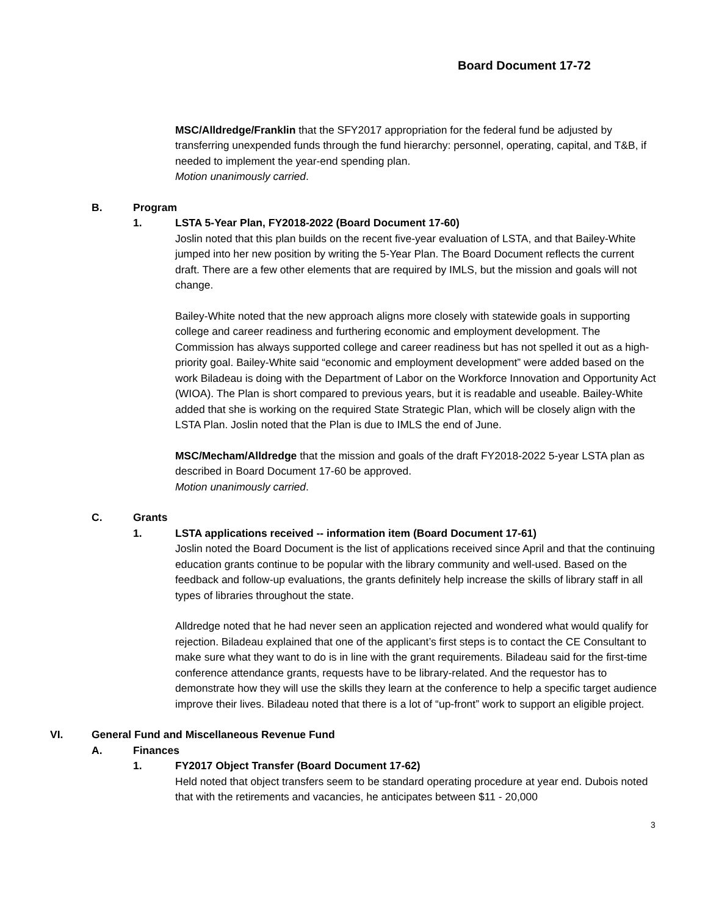Board Document 17-72
MSC/Alldredge/Franklin that the SFY2017 appropriation for the federal fund be adjusted by transferring unexpended funds through the fund hierarchy: personnel, operating, capital, and T&B, if needed to implement the year-end spending plan.
Motion unanimously carried.
B. Program
1. LSTA 5-Year Plan, FY2018-2022 (Board Document 17-60)
Joslin noted that this plan builds on the recent five-year evaluation of LSTA, and that Bailey-White jumped into her new position by writing the 5-Year Plan. The Board Document reflects the current draft. There are a few other elements that are required by IMLS, but the mission and goals will not change.
Bailey-White noted that the new approach aligns more closely with statewide goals in supporting college and career readiness and furthering economic and employment development. The Commission has always supported college and career readiness but has not spelled it out as a high-priority goal. Bailey-White said “economic and employment development” were added based on the work Biladeau is doing with the Department of Labor on the Workforce Innovation and Opportunity Act (WIOA). The Plan is short compared to previous years, but it is readable and useable. Bailey-White added that she is working on the required State Strategic Plan, which will be closely align with the LSTA Plan. Joslin noted that the Plan is due to IMLS the end of June.
MSC/Mecham/Alldredge that the mission and goals of the draft FY2018-2022 5-year LSTA plan as described in Board Document 17-60 be approved.
Motion unanimously carried.
C. Grants
1. LSTA applications received -- information item (Board Document 17-61)
Joslin noted the Board Document is the list of applications received since April and that the continuing education grants continue to be popular with the library community and well-used. Based on the feedback and follow-up evaluations, the grants definitely help increase the skills of library staff in all types of libraries throughout the state.
Alldredge noted that he had never seen an application rejected and wondered what would qualify for rejection. Biladeau explained that one of the applicant’s first steps is to contact the CE Consultant to make sure what they want to do is in line with the grant requirements. Biladeau said for the first-time conference attendance grants, requests have to be library-related. And the requestor has to demonstrate how they will use the skills they learn at the conference to help a specific target audience improve their lives. Biladeau noted that there is a lot of “up-front” work to support an eligible project.
VI. General Fund and Miscellaneous Revenue Fund
A. Finances
1. FY2017 Object Transfer (Board Document 17-62)
Held noted that object transfers seem to be standard operating procedure at year end. Dubois noted that with the retirements and vacancies, he anticipates between $11 - 20,000
3